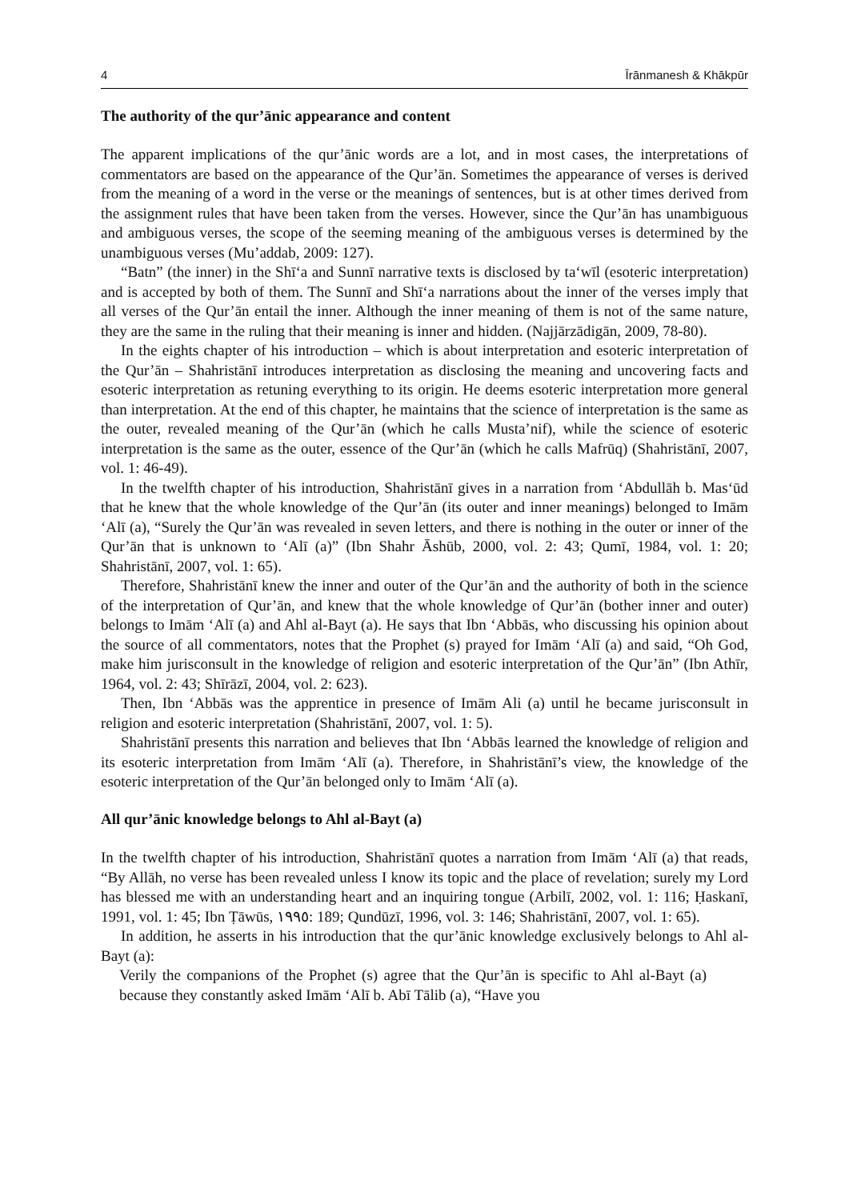4 Īrānmanesh & Khākpūr
The authority of the qur’ānic appearance and content
The apparent implications of the qur’ānic words are a lot, and in most cases, the interpretations of commentators are based on the appearance of the Qur’ān. Sometimes the appearance of verses is derived from the meaning of a word in the verse or the meanings of sentences, but is at other times derived from the assignment rules that have been taken from the verses. However, since the Qur’ān has unambiguous and ambiguous verses, the scope of the seeming meaning of the ambiguous verses is determined by the unambiguous verses (Mu’addab, 2009: 127).
“Batn” (the inner) in the Shī‘a and Sunnī narrative texts is disclosed by ta‘wīl (esoteric interpretation) and is accepted by both of them. The Sunnī and Shī‘a narrations about the inner of the verses imply that all verses of the Qur’ān entail the inner. Although the inner meaning of them is not of the same nature, they are the same in the ruling that their meaning is inner and hidden. (Najjārzādigān, 2009, 78-80).
In the eights chapter of his introduction – which is about interpretation and esoteric interpretation of the Qur’ān – Shahristānī introduces interpretation as disclosing the meaning and uncovering facts and esoteric interpretation as retuning everything to its origin. He deems esoteric interpretation more general than interpretation. At the end of this chapter, he maintains that the science of interpretation is the same as the outer, revealed meaning of the Qur’ān (which he calls Musta’nif), while the science of esoteric interpretation is the same as the outer, essence of the Qur’ān (which he calls Mafrūq) (Shahristānī, 2007, vol. 1: 46-49).
In the twelfth chapter of his introduction, Shahristānī gives in a narration from ‘Abdullāh b. Mas‘ūd that he knew that the whole knowledge of the Qur’ān (its outer and inner meanings) belonged to Imām ‘Alī (a), “Surely the Qur’ān was revealed in seven letters, and there is nothing in the outer or inner of the Qur’ān that is unknown to ‘Alī (a)” (Ibn Shahr Āshūb, 2000, vol. 2: 43; Qumī, 1984, vol. 1: 20; Shahristānī, 2007, vol. 1: 65).
Therefore, Shahristānī knew the inner and outer of the Qur’ān and the authority of both in the science of the interpretation of Qur’ān, and knew that the whole knowledge of Qur’ān (bother inner and outer) belongs to Imām ‘Alī (a) and Ahl al-Bayt (a). He says that Ibn ‘Abbās, who discussing his opinion about the source of all commentators, notes that the Prophet (s) prayed for Imām ‘Alī (a) and said, “Oh God, make him jurisconsult in the knowledge of religion and esoteric interpretation of the Qur’ān” (Ibn Athīr, 1964, vol. 2: 43; Shīrāzī, 2004, vol. 2: 623).
Then, Ibn ‘Abbās was the apprentice in presence of Imām Ali (a) until he became jurisconsult in religion and esoteric interpretation (Shahristānī, 2007, vol. 1: 5).
Shahristānī presents this narration and believes that Ibn ‘Abbās learned the knowledge of religion and its esoteric interpretation from Imām ‘Alī (a). Therefore, in Shahristānī’s view, the knowledge of the esoteric interpretation of the Qur’ān belonged only to Imām ‘Alī (a).
All qur’ānic knowledge belongs to Ahl al-Bayt (a)
In the twelfth chapter of his introduction, Shahristānī quotes a narration from Imām ‘Alī (a) that reads, “By Allāh, no verse has been revealed unless I know its topic and the place of revelation; surely my Lord has blessed me with an understanding heart and an inquiring tongue (Arbilī, 2002, vol. 1: 116; Ḥaskanī, 1991, vol. 1: 45; Ibn Ṭāwūs, ١٩٩٥: 189; Qundūzī, 1996, vol. 3: 146; Shahristānī, 2007, vol. 1: 65).
In addition, he asserts in his introduction that the qur’ānic knowledge exclusively belongs to Ahl al-Bayt (a):
Verily the companions of the Prophet (s) agree that the Qur’ān is specific to Ahl al-Bayt (a) because they constantly asked Imām ‘Alī b. Abī Tālib (a), “Have you